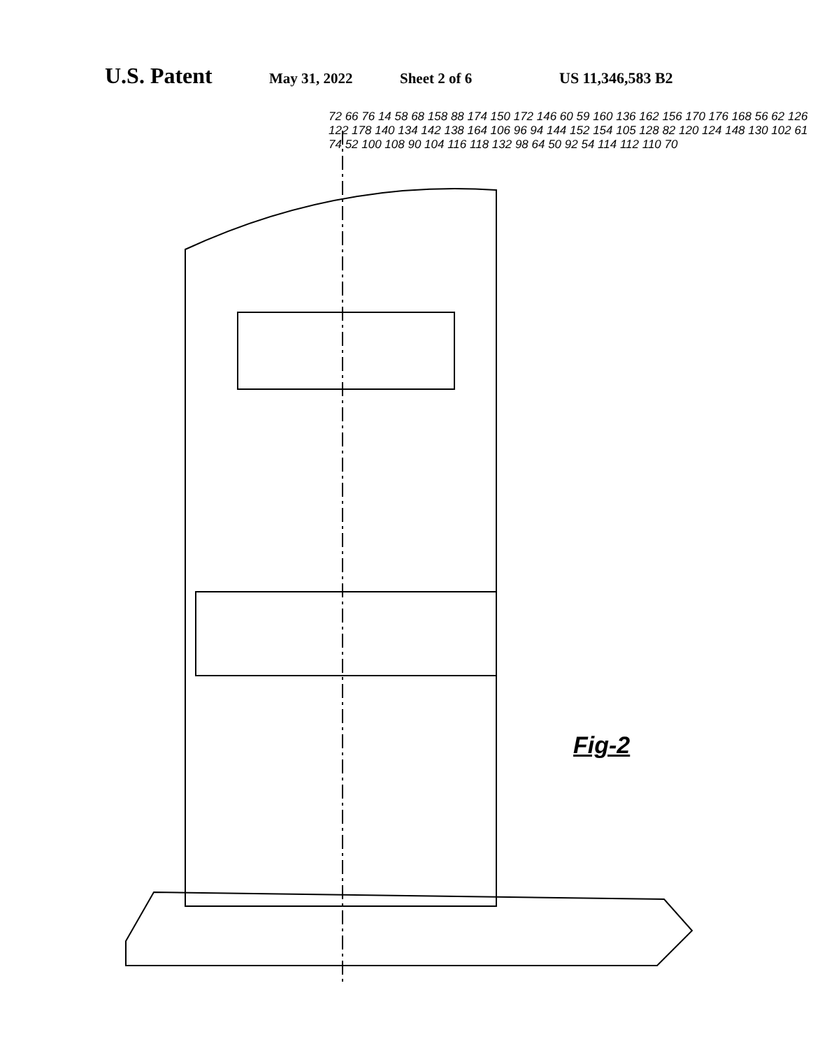U.S. Patent May 31, 2022 Sheet 2 of 6 US 11,346,583 B2
72 66 76 14 58 68 158 88 174 150 172 146 60 59 160 136 162 156 170 176 168 56 62 126 122 178 140 134 142 138 164 106 96 94 144 152 154 105 128 82 120 124 148 130 102 61 74 52 100 108 90 104 116 118 132 98 64 50 92 54 114 112 110 70
Fig-2